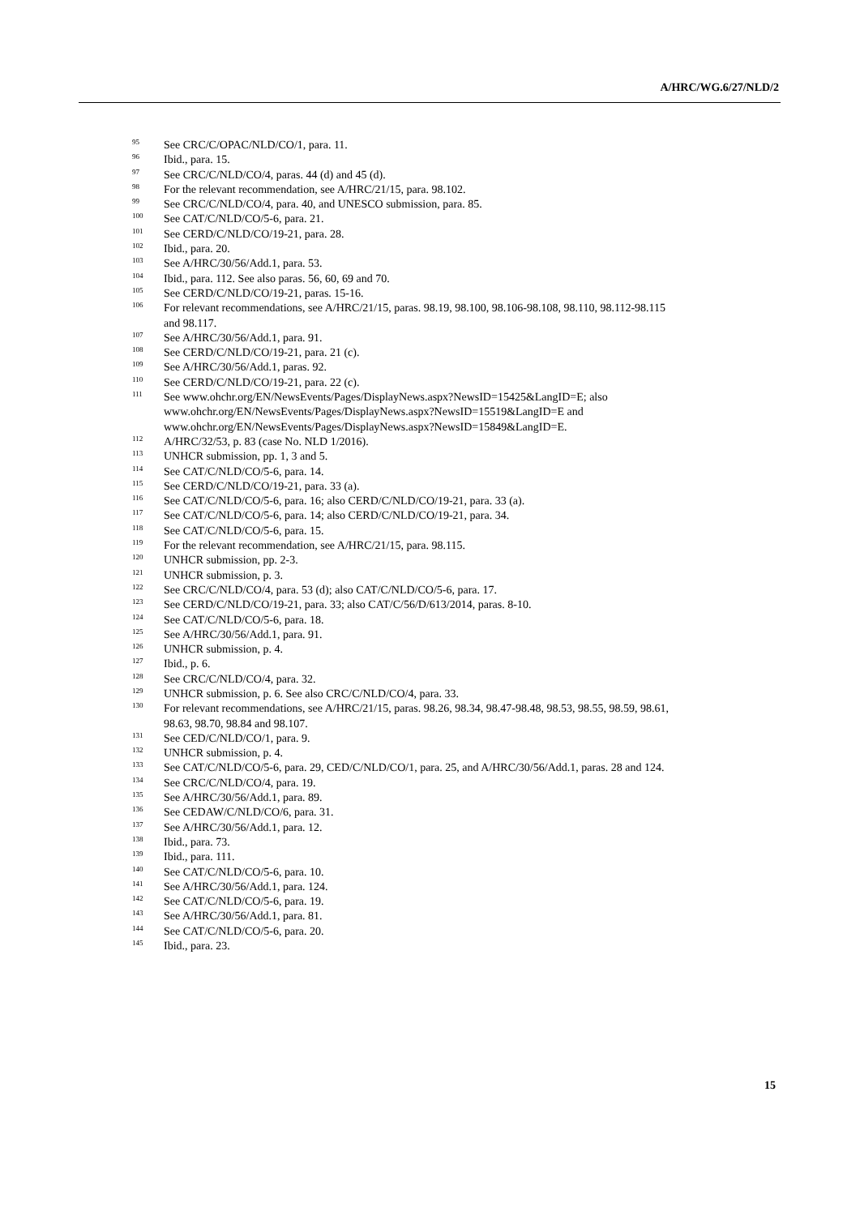A/HRC/WG.6/27/NLD/2
<sup>95</sup> See CRC/C/OPAC/NLD/CO/1, para. 11.
<sup>96</sup> Ibid., para. 15.
<sup>97</sup> See CRC/C/NLD/CO/4, paras. 44 (d) and 45 (d).
<sup>98</sup> For the relevant recommendation, see A/HRC/21/15, para. 98.102.
<sup>99</sup> See CRC/C/NLD/CO/4, para. 40, and UNESCO submission, para. 85.
<sup>100</sup> See CAT/C/NLD/CO/5-6, para. 21.
<sup>101</sup> See CERD/C/NLD/CO/19-21, para. 28.
<sup>102</sup> Ibid., para. 20.
<sup>103</sup> See A/HRC/30/56/Add.1, para. 53.
<sup>104</sup> Ibid., para. 112. See also paras. 56, 60, 69 and 70.
<sup>105</sup> See CERD/C/NLD/CO/19-21, paras. 15-16.
<sup>106</sup> For relevant recommendations, see A/HRC/21/15, paras. 98.19, 98.100, 98.106-98.108, 98.110, 98.112-98.115 and 98.117.
<sup>107</sup> See A/HRC/30/56/Add.1, para. 91.
<sup>108</sup> See CERD/C/NLD/CO/19-21, para. 21 (c).
<sup>109</sup> See A/HRC/30/56/Add.1, paras. 92.
<sup>110</sup> See CERD/C/NLD/CO/19-21, para. 22 (c).
<sup>111</sup> See www.ohchr.org/EN/NewsEvents/Pages/DisplayNews.aspx?NewsID=15425&LangID=E; also www.ohchr.org/EN/NewsEvents/Pages/DisplayNews.aspx?NewsID=15519&LangID=E and www.ohchr.org/EN/NewsEvents/Pages/DisplayNews.aspx?NewsID=15849&LangID=E.
<sup>112</sup> A/HRC/32/53, p. 83 (case No. NLD 1/2016).
<sup>113</sup> UNHCR submission, pp. 1, 3 and 5.
<sup>114</sup> See CAT/C/NLD/CO/5-6, para. 14.
<sup>115</sup> See CERD/C/NLD/CO/19-21, para. 33 (a).
<sup>116</sup> See CAT/C/NLD/CO/5-6, para. 16; also CERD/C/NLD/CO/19-21, para. 33 (a).
<sup>117</sup> See CAT/C/NLD/CO/5-6, para. 14; also CERD/C/NLD/CO/19-21, para. 34.
<sup>118</sup> See CAT/C/NLD/CO/5-6, para. 15.
<sup>119</sup> For the relevant recommendation, see A/HRC/21/15, para. 98.115.
<sup>120</sup> UNHCR submission, pp. 2-3.
<sup>121</sup> UNHCR submission, p. 3.
<sup>122</sup> See CRC/C/NLD/CO/4, para. 53 (d); also CAT/C/NLD/CO/5-6, para. 17.
<sup>123</sup> See CERD/C/NLD/CO/19-21, para. 33; also CAT/C/56/D/613/2014, paras. 8-10.
<sup>124</sup> See CAT/C/NLD/CO/5-6, para. 18.
<sup>125</sup> See A/HRC/30/56/Add.1, para. 91.
<sup>126</sup> UNHCR submission, p. 4.
<sup>127</sup> Ibid., p. 6.
<sup>128</sup> See CRC/C/NLD/CO/4, para. 32.
<sup>129</sup> UNHCR submission, p. 6. See also CRC/C/NLD/CO/4, para. 33.
<sup>130</sup> For relevant recommendations, see A/HRC/21/15, paras. 98.26, 98.34, 98.47-98.48, 98.53, 98.55, 98.59, 98.61, 98.63, 98.70, 98.84 and 98.107.
<sup>131</sup> See CED/C/NLD/CO/1, para. 9.
<sup>132</sup> UNHCR submission, p. 4.
<sup>133</sup> See CAT/C/NLD/CO/5-6, para. 29, CED/C/NLD/CO/1, para. 25, and A/HRC/30/56/Add.1, paras. 28 and 124.
<sup>134</sup> See CRC/C/NLD/CO/4, para. 19.
<sup>135</sup> See A/HRC/30/56/Add.1, para. 89.
<sup>136</sup> See CEDAW/C/NLD/CO/6, para. 31.
<sup>137</sup> See A/HRC/30/56/Add.1, para. 12.
<sup>138</sup> Ibid., para. 73.
<sup>139</sup> Ibid., para. 111.
<sup>140</sup> See CAT/C/NLD/CO/5-6, para. 10.
<sup>141</sup> See A/HRC/30/56/Add.1, para. 124.
<sup>142</sup> See CAT/C/NLD/CO/5-6, para. 19.
<sup>143</sup> See A/HRC/30/56/Add.1, para. 81.
<sup>144</sup> See CAT/C/NLD/CO/5-6, para. 20.
<sup>145</sup> Ibid., para. 23.
15